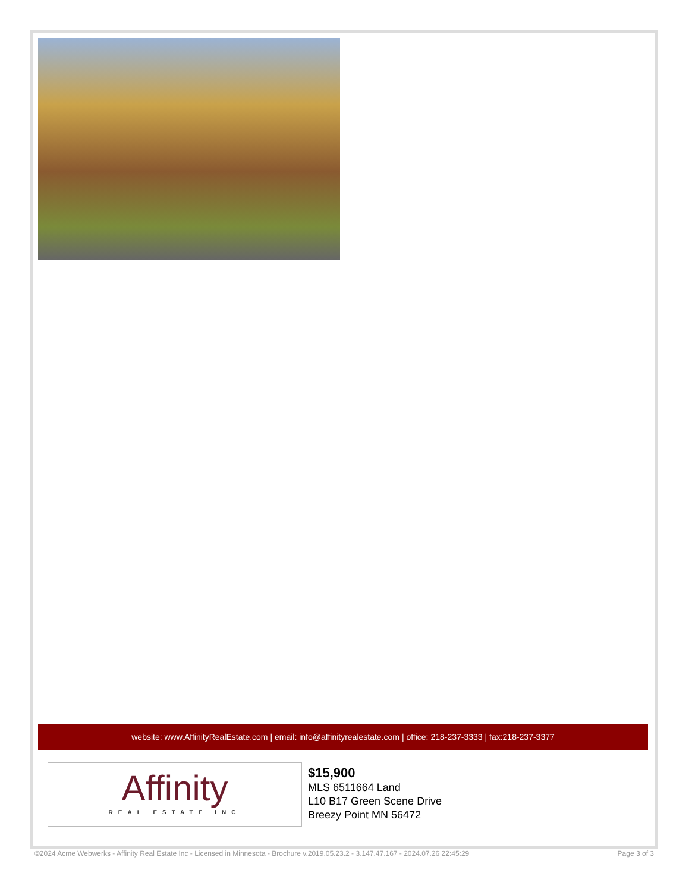website: www.AffinityRealEstate.com | email: info@affinityrealestate.com | office: 218-237-3333 | fax:218-237-3377
Affinity
REAL ESTATE INC
$15,900
MLS 6511664 Land
L10 B17 Green Scene Drive
Breezy Point MN 56472
©2024 Acme Webwerks - Affinity Real Estate Inc - Licensed in Minnesota - Brochure v.2019.05.23.2 - 3.147.47.167 - 2024.07.26 22:45:29 Page 3 of 3